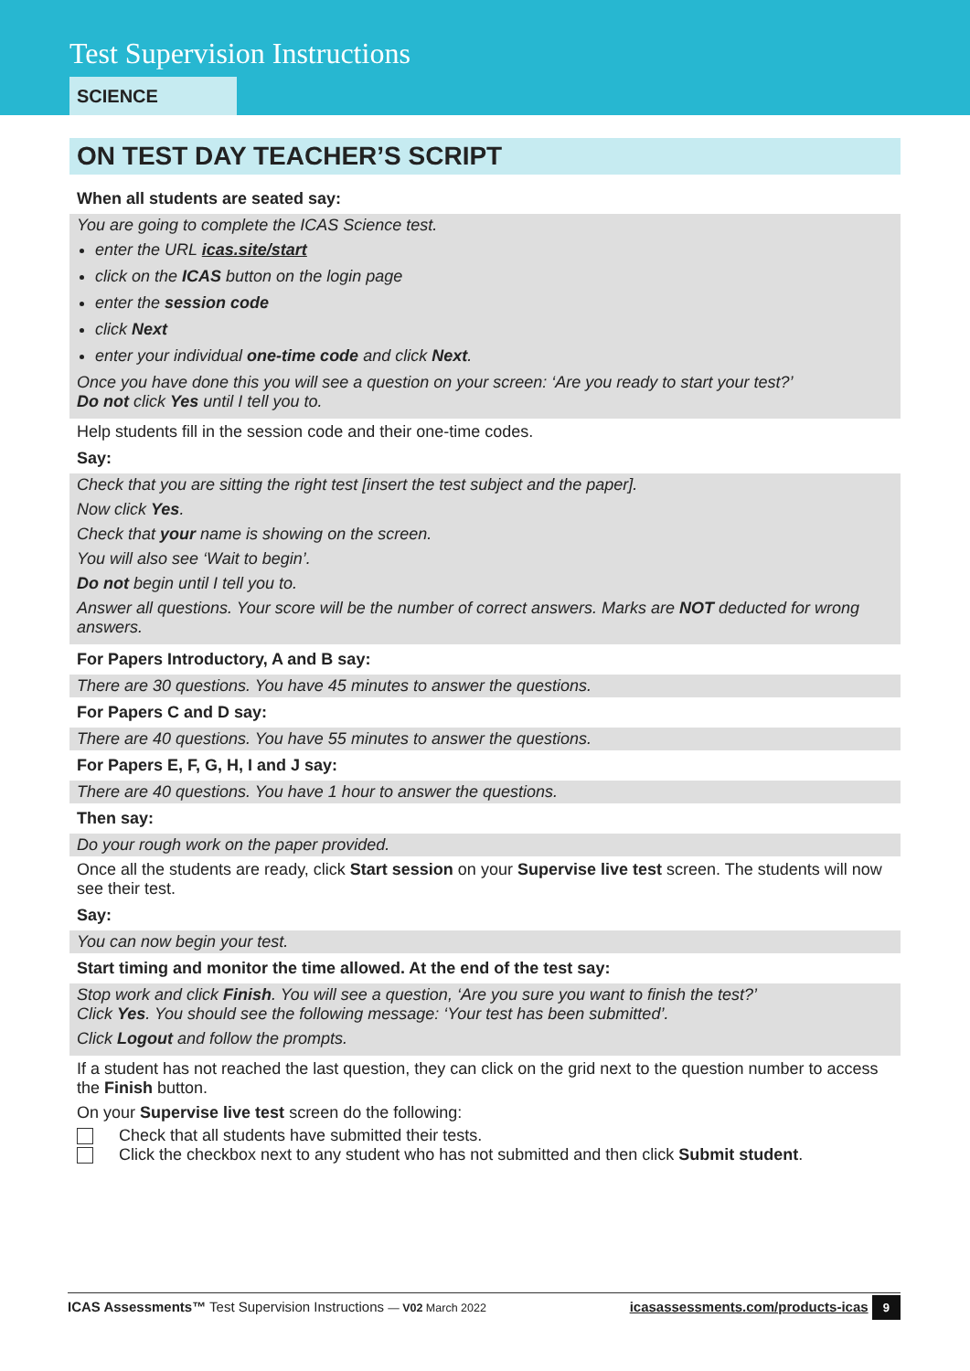Test Supervision Instructions
SCIENCE
ON TEST DAY TEACHER’S SCRIPT
When all students are seated say:
You are going to complete the ICAS Science test.
enter the URL icas.site/start
click on the ICAS button on the login page
enter the session code
click Next
enter your individual one-time code and click Next.
Once you have done this you will see a question on your screen: ‘Are you ready to start your test?’
Do not click Yes until I tell you to.
Help students fill in the session code and their one-time codes.
Say:
Check that you are sitting the right test [insert the test subject and the paper].
Now click Yes.
Check that your name is showing on the screen.
You will also see ‘Wait to begin’.
Do not begin until I tell you to.
Answer all questions. Your score will be the number of correct answers. Marks are NOT deducted for wrong answers.
For Papers Introductory, A and B say:
There are 30 questions. You have 45 minutes to answer the questions.
For Papers C and D say:
There are 40 questions. You have 55 minutes to answer the questions.
For Papers E, F, G, H, I and J say:
There are 40 questions. You have 1 hour to answer the questions.
Then say:
Do your rough work on the paper provided.
Once all the students are ready, click Start session on your Supervise live test screen. The students will now see their test.
Say:
You can now begin your test.
Start timing and monitor the time allowed. At the end of the test say:
Stop work and click Finish. You will see a question, ‘Are you sure you want to finish the test?’
Click Yes. You should see the following message: ‘Your test has been submitted’.
Click Logout and follow the prompts.
If a student has not reached the last question, they can click on the grid next to the question number to access the Finish button.
On your Supervise live test screen do the following:
Check that all students have submitted their tests.
Click the checkbox next to any student who has not submitted and then click Submit student.
ICAS Assessments™ Test Supervision Instructions — V02 March 2022 icasassessments.com/products-icas 9